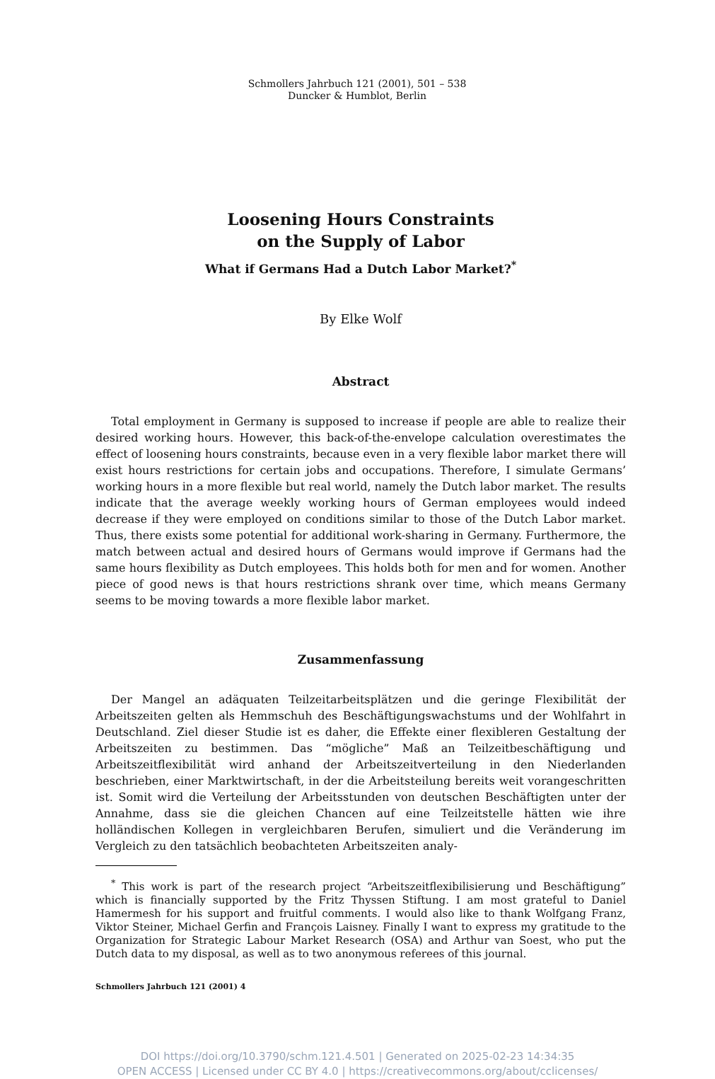Schmollers Jahrbuch 121 (2001), 501 – 538
Duncker & Humblot, Berlin
Loosening Hours Constraints
on the Supply of Labor
What if Germans Had a Dutch Labor Market?<sup>*</sup>
By Elke Wolf
Abstract
Total employment in Germany is supposed to increase if people are able to realize their desired working hours. However, this back-of-the-envelope calculation overestimates the effect of loosening hours constraints, because even in a very flexible labor market there will exist hours restrictions for certain jobs and occupations. Therefore, I simulate Germans’ working hours in a more flexible but real world, namely the Dutch labor market. The results indicate that the average weekly working hours of German employees would indeed decrease if they were employed on conditions similar to those of the Dutch Labor market. Thus, there exists some potential for additional work-sharing in Germany. Furthermore, the match between actual and desired hours of Germans would improve if Germans had the same hours flexibility as Dutch employees. This holds both for men and for women. Another piece of good news is that hours restrictions shrank over time, which means Germany seems to be moving towards a more flexible labor market.
Zusammenfassung
Der Mangel an adäquaten Teilzeitarbeitsplätzen und die geringe Flexibilität der Arbeitszeiten gelten als Hemmschuh des Beschäftigungswachstums und der Wohlfahrt in Deutschland. Ziel dieser Studie ist es daher, die Effekte einer flexibleren Gestaltung der Arbeitszeiten zu bestimmen. Das “mögliche” Maß an Teilzeitbeschäftigung und Arbeitszeitflexibilität wird anhand der Arbeitszeitverteilung in den Niederlanden beschrieben, einer Marktwirtschaft, in der die Arbeitsteilung bereits weit vorangeschritten ist. Somit wird die Verteilung der Arbeitsstunden von deutschen Beschäftigten unter der Annahme, dass sie die gleichen Chancen auf eine Teilzeitstelle hätten wie ihre holländischen Kollegen in vergleichbaren Berufen, simuliert und die Veränderung im Vergleich zu den tatsächlich beobachteten Arbeitszeiten analy-
<sup>*</sup> This work is part of the research project “Arbeitszeitflexibilisierung und Beschäftigung” which is financially supported by the Fritz Thyssen Stiftung. I am most grateful to Daniel Hamermesh for his support and fruitful comments. I would also like to thank Wolfgang Franz, Viktor Steiner, Michael Gerfin and François Laisney. Finally I want to express my gratitude to the Organization for Strategic Labour Market Research (OSA) and Arthur van Soest, who put the Dutch data to my disposal, as well as to two anonymous referees of this journal.
Schmollers Jahrbuch 121 (2001) 4
DOI https://doi.org/10.3790/schm.121.4.501 | Generated on 2025-02-23 14:34:35
OPEN ACCESS | Licensed under CC BY 4.0 | https://creativecommons.org/about/cclicenses/